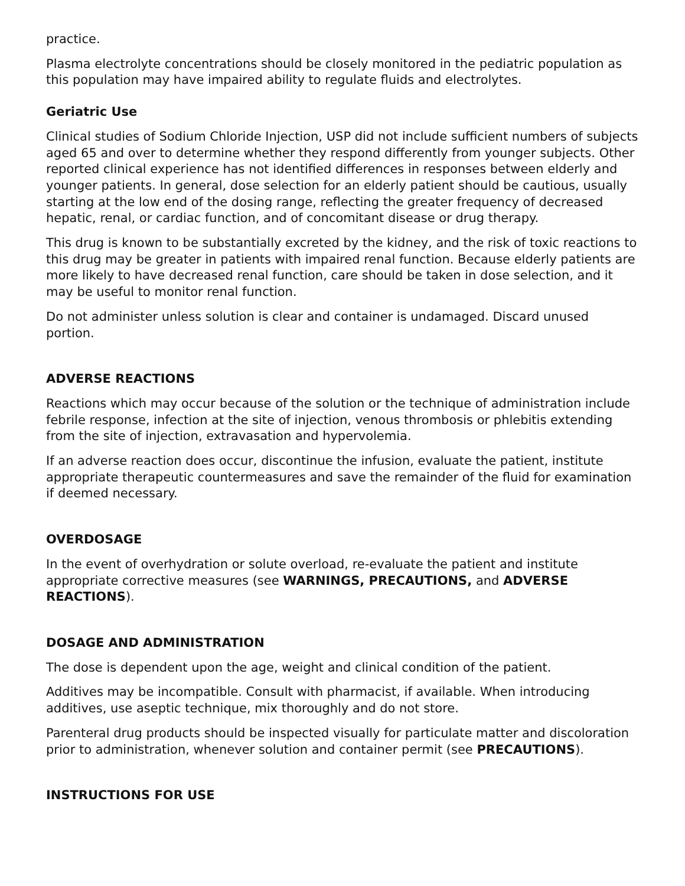practice.
Plasma electrolyte concentrations should be closely monitored in the pediatric population as this population may have impaired ability to regulate fluids and electrolytes.
Geriatric Use
Clinical studies of Sodium Chloride Injection, USP did not include sufficient numbers of subjects aged 65 and over to determine whether they respond differently from younger subjects. Other reported clinical experience has not identified differences in responses between elderly and younger patients. In general, dose selection for an elderly patient should be cautious, usually starting at the low end of the dosing range, reflecting the greater frequency of decreased hepatic, renal, or cardiac function, and of concomitant disease or drug therapy.
This drug is known to be substantially excreted by the kidney, and the risk of toxic reactions to this drug may be greater in patients with impaired renal function. Because elderly patients are more likely to have decreased renal function, care should be taken in dose selection, and it may be useful to monitor renal function.
Do not administer unless solution is clear and container is undamaged. Discard unused portion.
ADVERSE REACTIONS
Reactions which may occur because of the solution or the technique of administration include febrile response, infection at the site of injection, venous thrombosis or phlebitis extending from the site of injection, extravasation and hypervolemia.
If an adverse reaction does occur, discontinue the infusion, evaluate the patient, institute appropriate therapeutic countermeasures and save the remainder of the fluid for examination if deemed necessary.
OVERDOSAGE
In the event of overhydration or solute overload, re-evaluate the patient and institute appropriate corrective measures (see WARNINGS, PRECAUTIONS, and ADVERSE REACTIONS).
DOSAGE AND ADMINISTRATION
The dose is dependent upon the age, weight and clinical condition of the patient.
Additives may be incompatible. Consult with pharmacist, if available. When introducing additives, use aseptic technique, mix thoroughly and do not store.
Parenteral drug products should be inspected visually for particulate matter and discoloration prior to administration, whenever solution and container permit (see PRECAUTIONS).
INSTRUCTIONS FOR USE